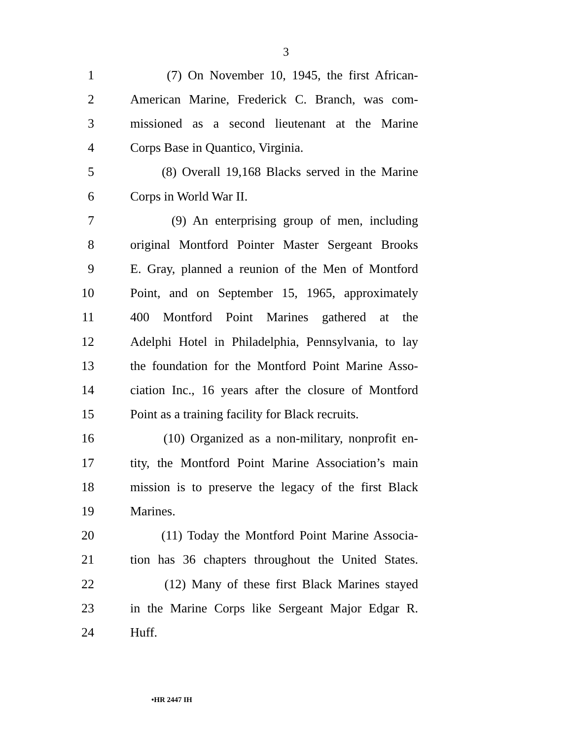3
1 (7) On November 10, 1945, the first African-
2 American Marine, Frederick C. Branch, was com-
3 missioned as a second lieutenant at the Marine
4 Corps Base in Quantico, Virginia.
5 (8) Overall 19,168 Blacks served in the Marine
6 Corps in World War II.
7 (9) An enterprising group of men, including
8 original Montford Pointer Master Sergeant Brooks
9 E. Gray, planned a reunion of the Men of Montford
10 Point, and on September 15, 1965, approximately
11 400 Montford Point Marines gathered at the
12 Adelphi Hotel in Philadelphia, Pennsylvania, to lay
13 the foundation for the Montford Point Marine Asso-
14 ciation Inc., 16 years after the closure of Montford
15 Point as a training facility for Black recruits.
16 (10) Organized as a non-military, nonprofit en-
17 tity, the Montford Point Marine Association’s main
18 mission is to preserve the legacy of the first Black
19 Marines.
20 (11) Today the Montford Point Marine Associa-
21 tion has 36 chapters throughout the United States.
22 (12) Many of these first Black Marines stayed
23 in the Marine Corps like Sergeant Major Edgar R.
24 Huff.
•HR 2447 IH